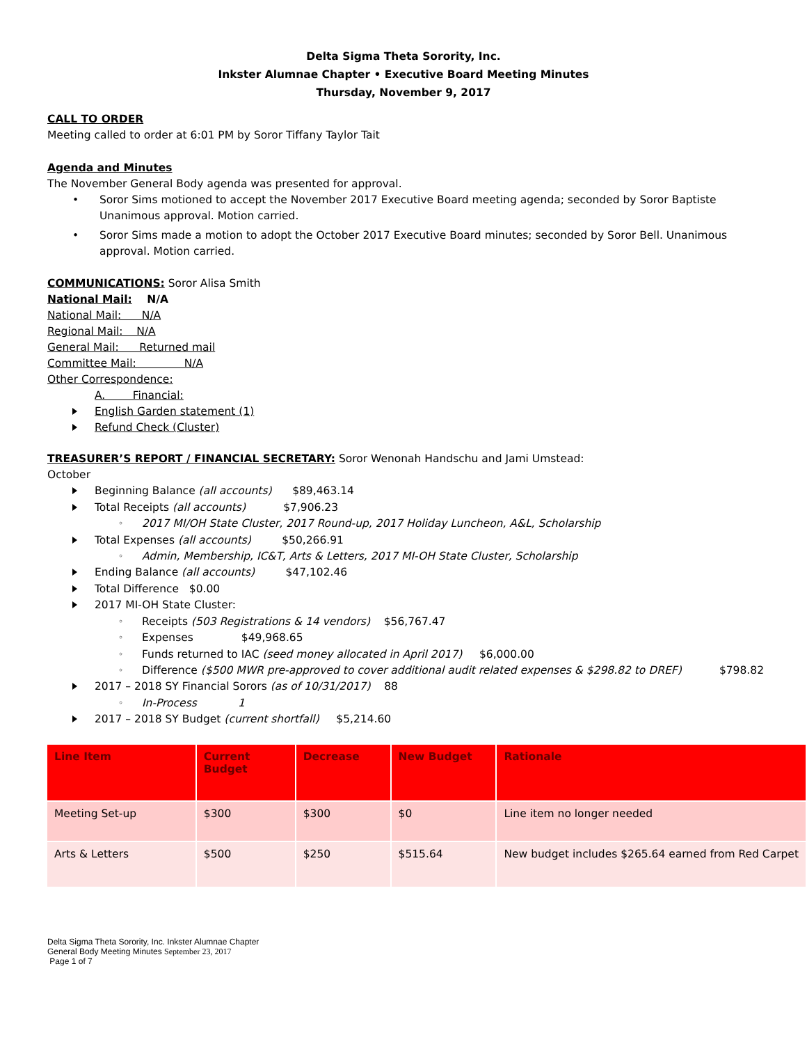Delta Sigma Theta Sorority, Inc.
Inkster Alumnae Chapter • Executive Board Meeting Minutes
Thursday, November 9, 2017
CALL TO ORDER
Meeting called to order at 6:01 PM by Soror Tiffany Taylor Tait
Agenda and Minutes
The November General Body agenda was presented for approval.
• Soror Sims motioned to accept the November 2017 Executive Board meeting agenda; seconded by Soror Baptiste
Unanimous approval. Motion carried.
• Soror Sims made a motion to adopt the October 2017 Executive Board minutes; seconded by Soror Bell. Unanimous
approval. Motion carried.
COMMUNICATIONS: Soror Alisa Smith
National Mail: N/A
National Mail: N/A
Regional Mail: N/A
General Mail: Returned mail
Committee Mail: N/A
Other Correspondence:
A. Financial:
English Garden statement (1)
Refund Check (Cluster)
TREASURER’S REPORT / FINANCIAL SECRETARY: Soror Wenonah Handschu and Jami Umstead:
October
Beginning Balance (all accounts) $89,463.14
Total Receipts (all accounts) $7,906.23
2017 MI/OH State Cluster, 2017 Round-up, 2017 Holiday Luncheon, A&L, Scholarship
Total Expenses (all accounts) $50,266.91
Admin, Membership, IC&T, Arts & Letters, 2017 MI-OH State Cluster, Scholarship
Ending Balance (all accounts) $47,102.46
Total Difference $0.00
2017 MI-OH State Cluster:
Receipts (503 Registrations & 14 vendors) $56,767.47
Expenses $49,968.65
Funds returned to IAC (seed money allocated in April 2017) $6,000.00
Difference ($500 MWR pre-approved to cover additional audit related expenses & $298.82 to DREF) $798.82
2017 – 2018 SY Financial Sorors (as of 10/31/2017) 88
In-Process 1
2017 – 2018 SY Budget (current shortfall) $5,214.60
| Line Item | Current Budget | Decrease | New Budget | Rationale |
| --- | --- | --- | --- | --- |
| Meeting Set-up | $300 | $300 | $0 | Line item no longer needed |
| Arts & Letters | $500 | $250 | $515.64 | New budget includes $265.64 earned from Red Carpet |
Delta Sigma Theta Sorority, Inc. Inkster Alumnae Chapter
General Body Meeting Minutes September 23, 2017
Page 1 of 7